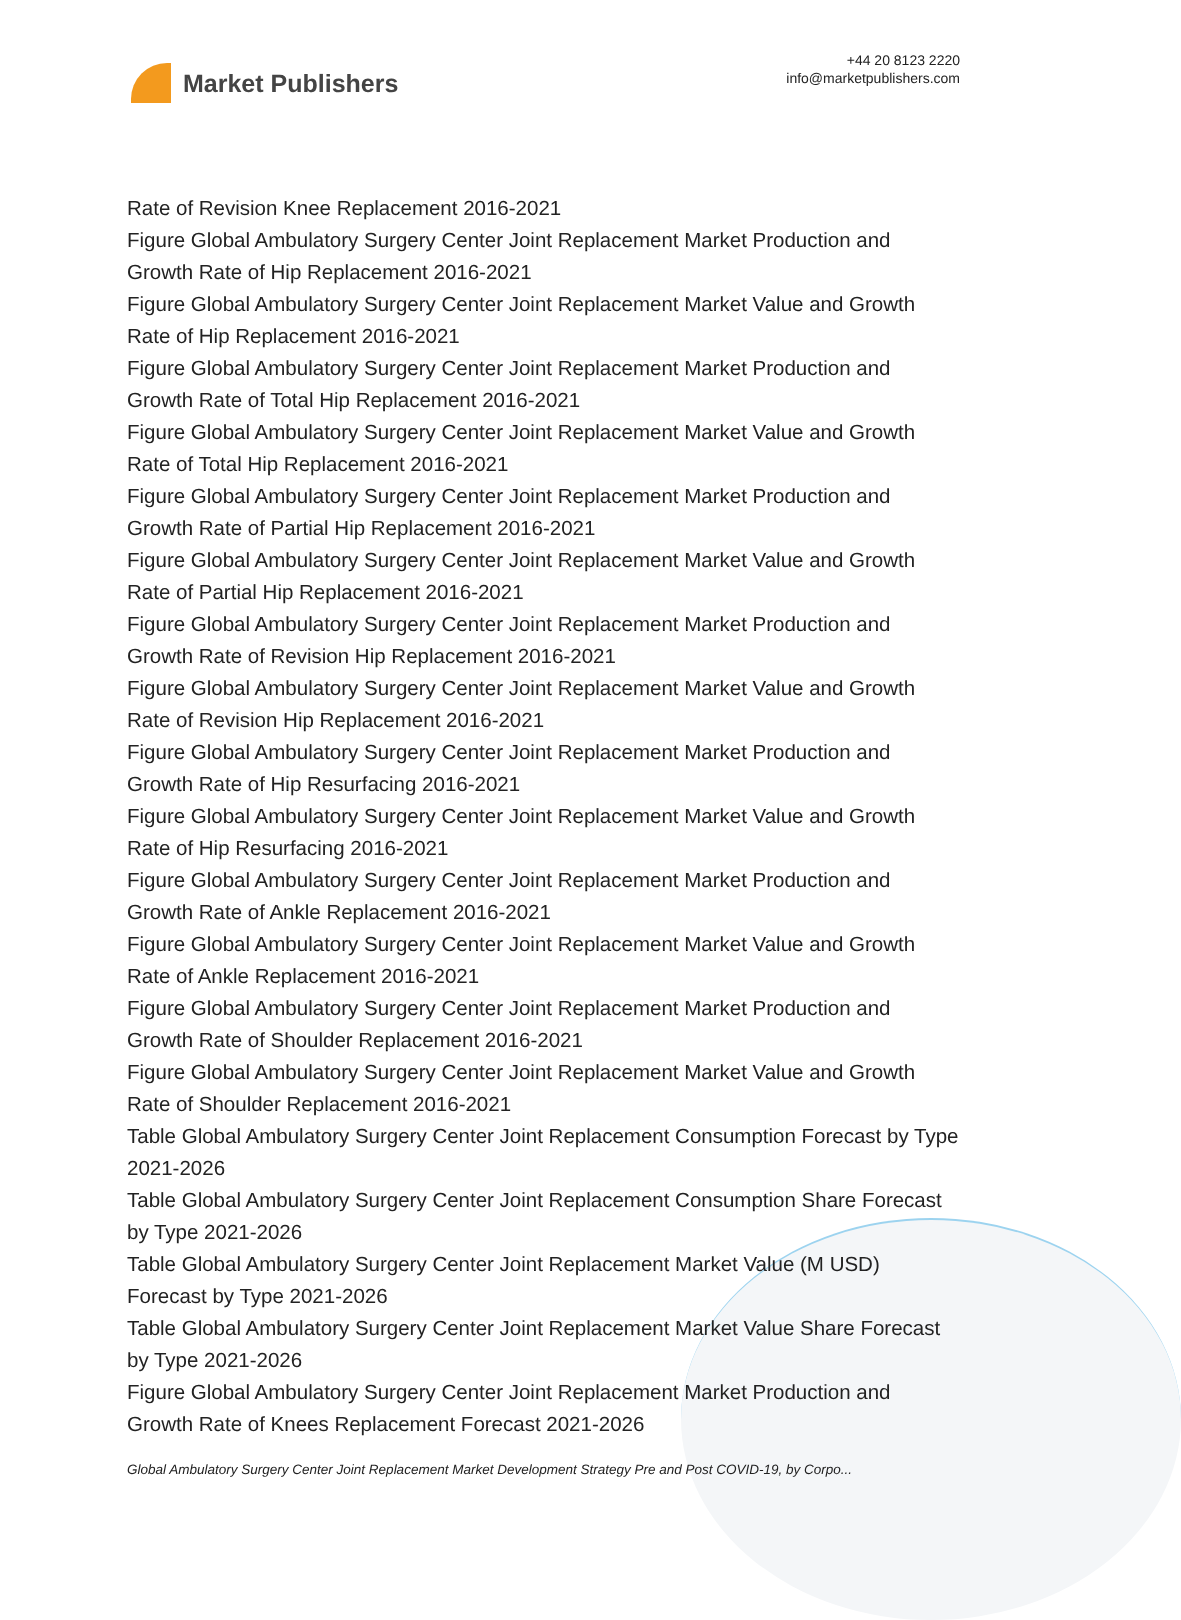Market Publishers
+44 20 8123 2220
info@marketpublishers.com
Rate of Revision Knee Replacement 2016-2021
Figure Global Ambulatory Surgery Center Joint Replacement Market Production and Growth Rate of Hip Replacement 2016-2021
Figure Global Ambulatory Surgery Center Joint Replacement Market Value and Growth Rate of Hip Replacement 2016-2021
Figure Global Ambulatory Surgery Center Joint Replacement Market Production and Growth Rate of Total Hip Replacement 2016-2021
Figure Global Ambulatory Surgery Center Joint Replacement Market Value and Growth Rate of Total Hip Replacement 2016-2021
Figure Global Ambulatory Surgery Center Joint Replacement Market Production and Growth Rate of Partial Hip Replacement 2016-2021
Figure Global Ambulatory Surgery Center Joint Replacement Market Value and Growth Rate of Partial Hip Replacement 2016-2021
Figure Global Ambulatory Surgery Center Joint Replacement Market Production and Growth Rate of Revision Hip Replacement 2016-2021
Figure Global Ambulatory Surgery Center Joint Replacement Market Value and Growth Rate of Revision Hip Replacement 2016-2021
Figure Global Ambulatory Surgery Center Joint Replacement Market Production and Growth Rate of Hip Resurfacing 2016-2021
Figure Global Ambulatory Surgery Center Joint Replacement Market Value and Growth Rate of Hip Resurfacing 2016-2021
Figure Global Ambulatory Surgery Center Joint Replacement Market Production and Growth Rate of Ankle Replacement 2016-2021
Figure Global Ambulatory Surgery Center Joint Replacement Market Value and Growth Rate of Ankle Replacement 2016-2021
Figure Global Ambulatory Surgery Center Joint Replacement Market Production and Growth Rate of Shoulder Replacement 2016-2021
Figure Global Ambulatory Surgery Center Joint Replacement Market Value and Growth Rate of Shoulder Replacement 2016-2021
Table Global Ambulatory Surgery Center Joint Replacement Consumption Forecast by Type 2021-2026
Table Global Ambulatory Surgery Center Joint Replacement Consumption Share Forecast by Type 2021-2026
Table Global Ambulatory Surgery Center Joint Replacement Market Value (M USD) Forecast by Type 2021-2026
Table Global Ambulatory Surgery Center Joint Replacement Market Value Share Forecast by Type 2021-2026
Figure Global Ambulatory Surgery Center Joint Replacement Market Production and Growth Rate of Knees Replacement Forecast 2021-2026
Global Ambulatory Surgery Center Joint Replacement Market Development Strategy Pre and Post COVID-19, by Corpo...